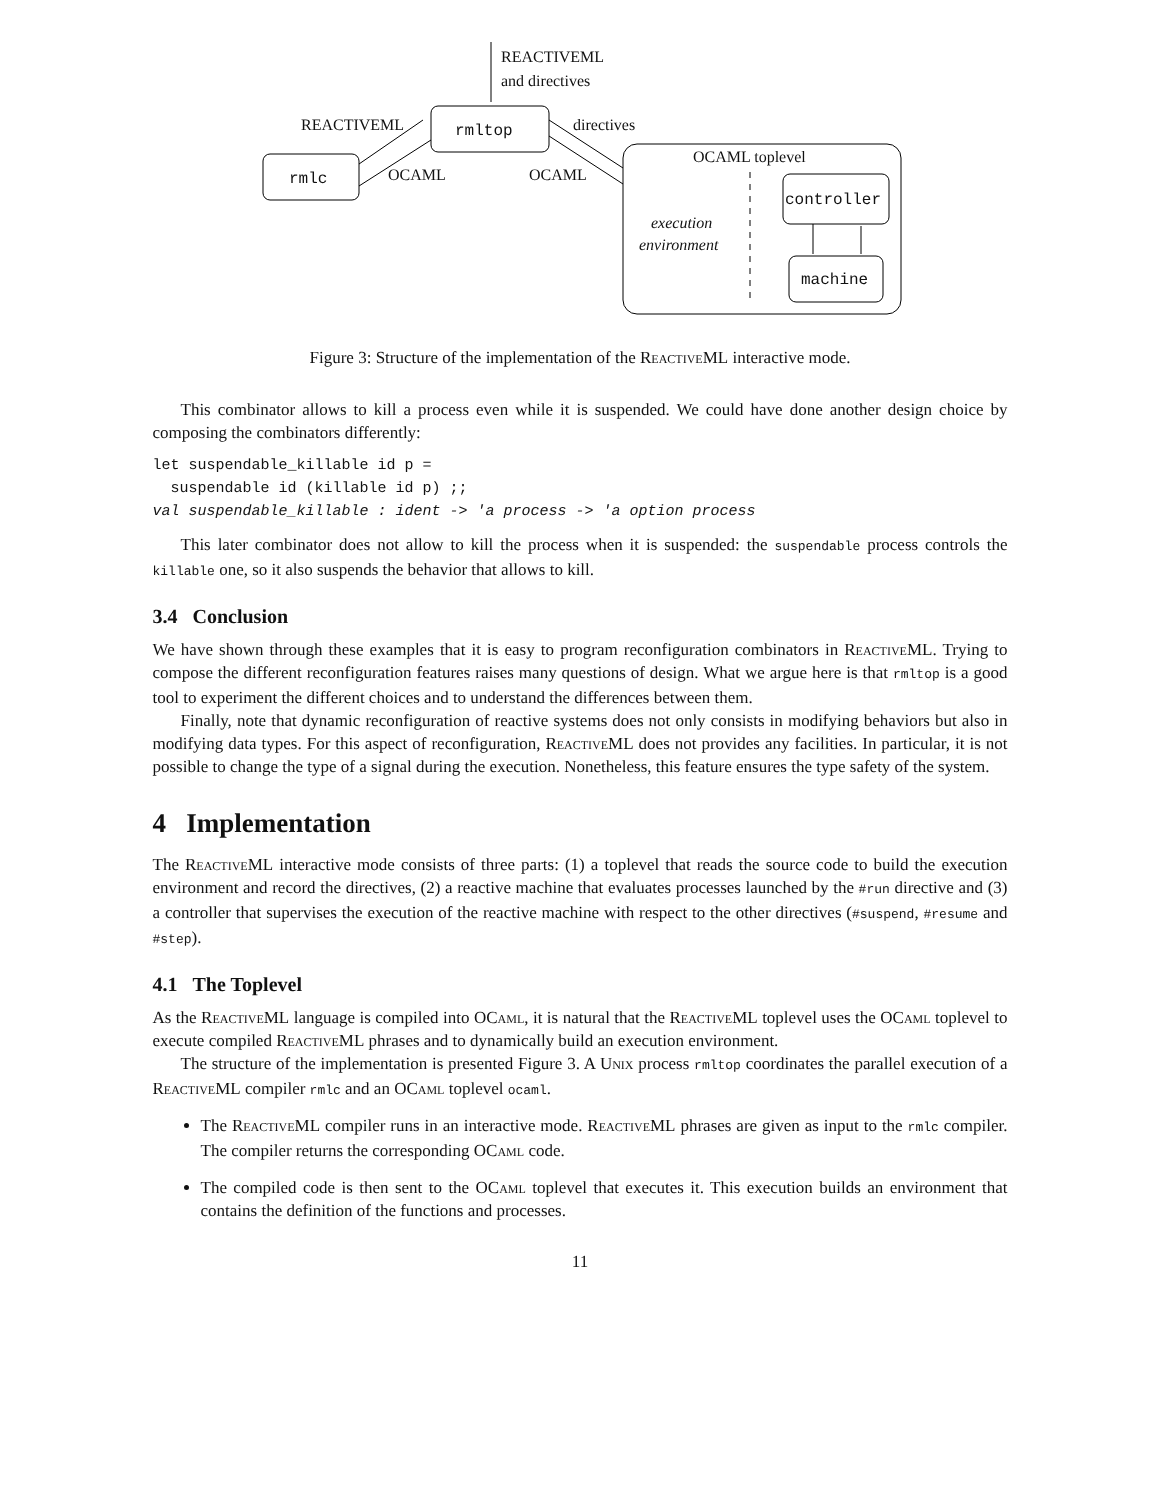REACTIVEML
and directives
rmltop
rmlc
REACTIVEML
OCAML
directives
OCAML
OCAML toplevel
execution
environment
controller
machine
Figure 3: Structure of the implementation of the ReactiveML interactive mode.
This combinator allows to kill a process even while it is suspended. We could have done another design choice by composing the combinators differently:
let suspendable_killable id p =
  suspendable id (killable id p) ;;
val suspendable_killable : ident -> 'a process -> 'a option process
This later combinator does not allow to kill the process when it is suspended: the suspendable process controls the killable one, so it also suspends the behavior that allows to kill.
3.4 Conclusion
We have shown through these examples that it is easy to program reconfiguration combinators in ReactiveML. Trying to compose the different reconfiguration features raises many questions of design. What we argue here is that rmltop is a good tool to experiment the different choices and to understand the differences between them.
Finally, note that dynamic reconfiguration of reactive systems does not only consists in modifying behaviors but also in modifying data types. For this aspect of reconfiguration, ReactiveML does not provides any facilities. In particular, it is not possible to change the type of a signal during the execution. Nonetheless, this feature ensures the type safety of the system.
4 Implementation
The ReactiveML interactive mode consists of three parts: (1) a toplevel that reads the source code to build the execution environment and record the directives, (2) a reactive machine that evaluates processes launched by the #run directive and (3) a controller that supervises the execution of the reactive machine with respect to the other directives (#suspend, #resume and #step).
4.1 The Toplevel
As the ReactiveML language is compiled into OCaml, it is natural that the ReactiveML toplevel uses the OCaml toplevel to execute compiled ReactiveML phrases and to dynamically build an execution environment.
The structure of the implementation is presented Figure 3. A Unix process rmltop coordinates the parallel execution of a ReactiveML compiler rmlc and an OCaml toplevel ocaml.
The ReactiveML compiler runs in an interactive mode. ReactiveML phrases are given as input to the rmlc compiler. The compiler returns the corresponding OCaml code.
The compiled code is then sent to the OCaml toplevel that executes it. This execution builds an environment that contains the definition of the functions and processes.
11